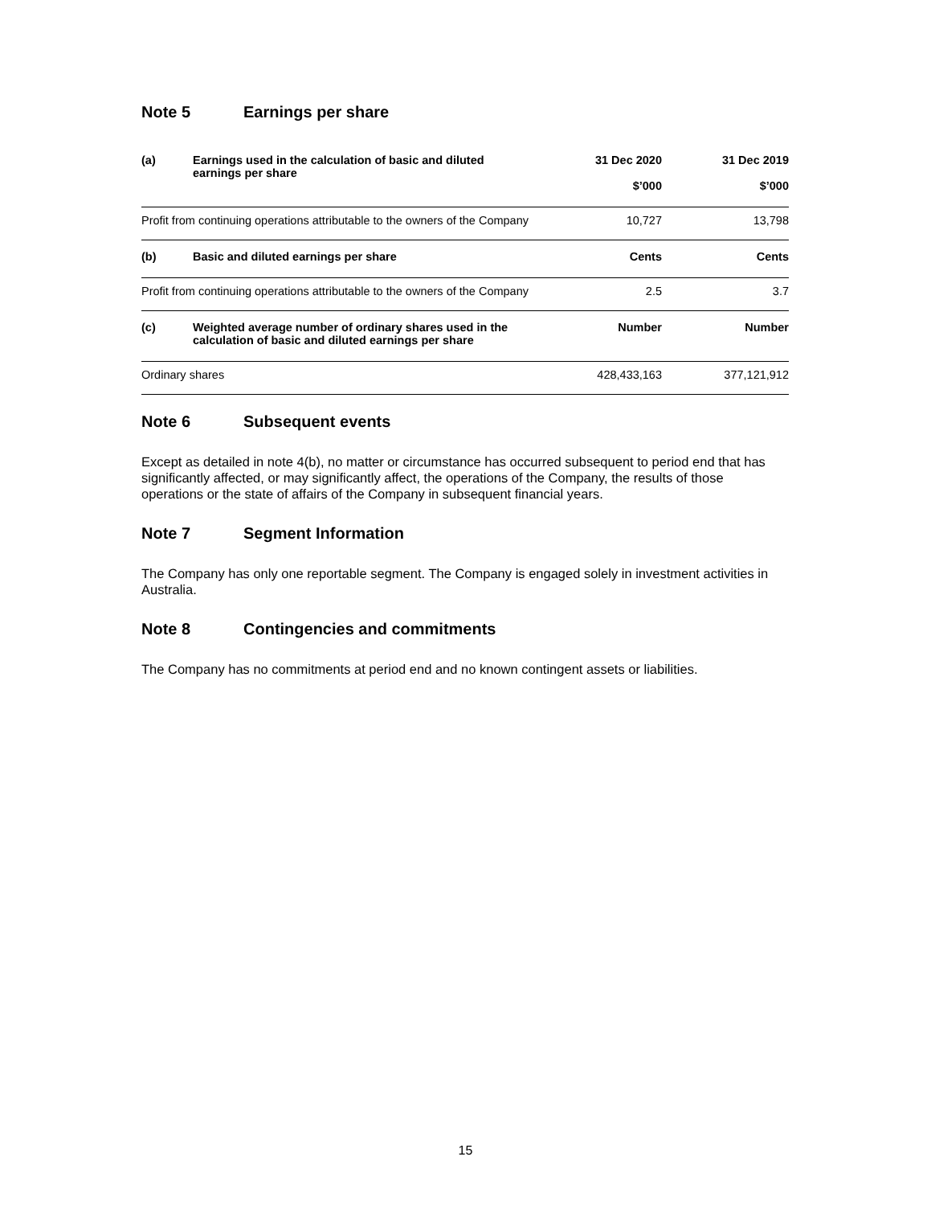Note 5 Earnings per share
| (a) | Earnings used in the calculation of basic and diluted earnings per share | 31 Dec 2020 $’000 | 31 Dec 2019 $’000 |
| --- | --- | --- | --- |
| Profit from continuing operations attributable to the owners of the Company | | 10,727 | 13,798 |
| (b) | Basic and diluted earnings per share | Cents | Cents |
| Profit from continuing operations attributable to the owners of the Company | | 2.5 | 3.7 |
| (c) | Weighted average number of ordinary shares used in the calculation of basic and diluted earnings per share | Number | Number |
| Ordinary shares | | 428,433,163 | 377,121,912 |
Note 6 Subsequent events
Except as detailed in note 4(b), no matter or circumstance has occurred subsequent to period end that has significantly affected, or may significantly affect, the operations of the Company, the results of those operations or the state of affairs of the Company in subsequent financial years.
Note 7 Segment Information
The Company has only one reportable segment. The Company is engaged solely in investment activities in Australia.
Note 8 Contingencies and commitments
The Company has no commitments at period end and no known contingent assets or liabilities.
15